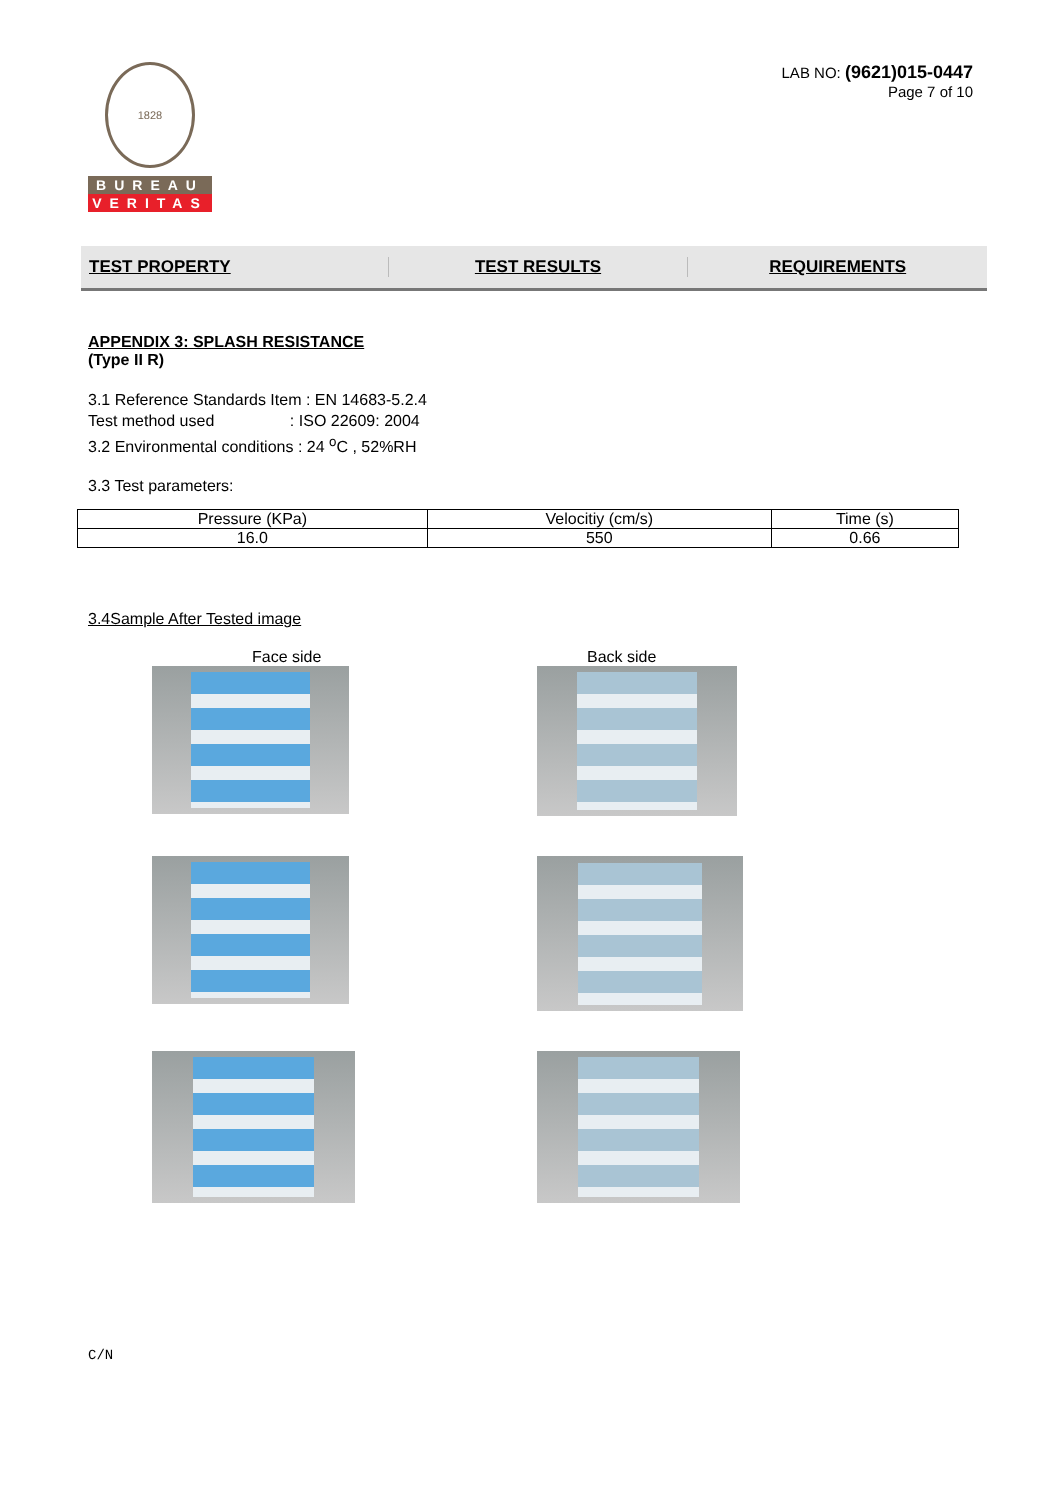1828
BUREAU
VERITAS
LAB NO: (9621)015-0447
Page 7 of 10
TEST PROPERTY TEST RESULTS REQUIREMENTS
APPENDIX 3: SPLASH RESISTANCE
(Type II R)
3.1 Reference Standards Item : EN 14683-5.2.4
Test method used : ISO 22609: 2004
3.2 Environmental conditions : 24 <sup>o</sup>C , 52%RH
3.3 Test parameters:
| Pressure (KPa) | Velocitiy (cm/s) | Time (s) |
| 16.0 | 550 | 0.66 |
3.4Sample After Tested image
Face side Back side
C/N